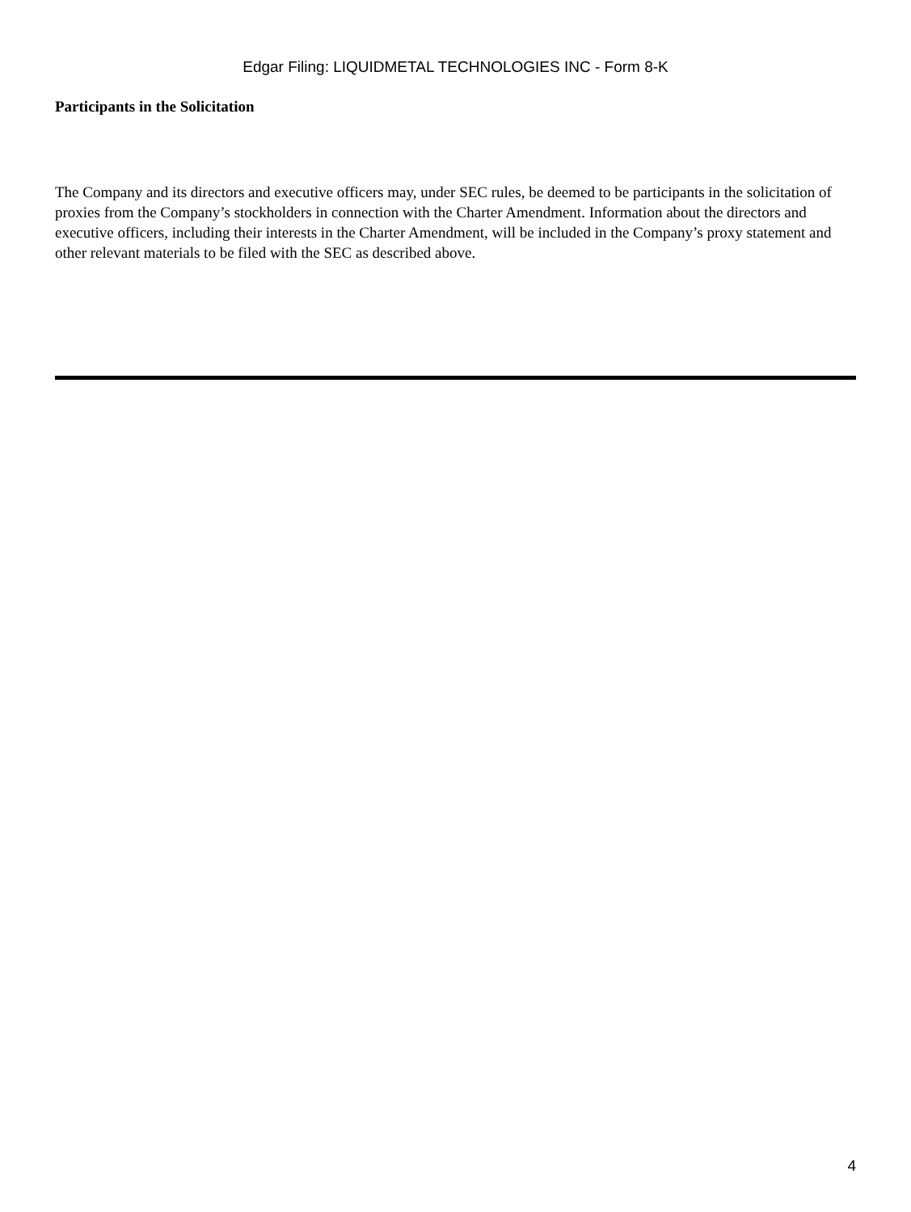Edgar Filing: LIQUIDMETAL TECHNOLOGIES INC - Form 8-K
Participants in the Solicitation
The Company and its directors and executive officers may, under SEC rules, be deemed to be participants in the solicitation of proxies from the Company’s stockholders in connection with the Charter Amendment. Information about the directors and executive officers, including their interests in the Charter Amendment, will be included in the Company’s proxy statement and other relevant materials to be filed with the SEC as described above.
4